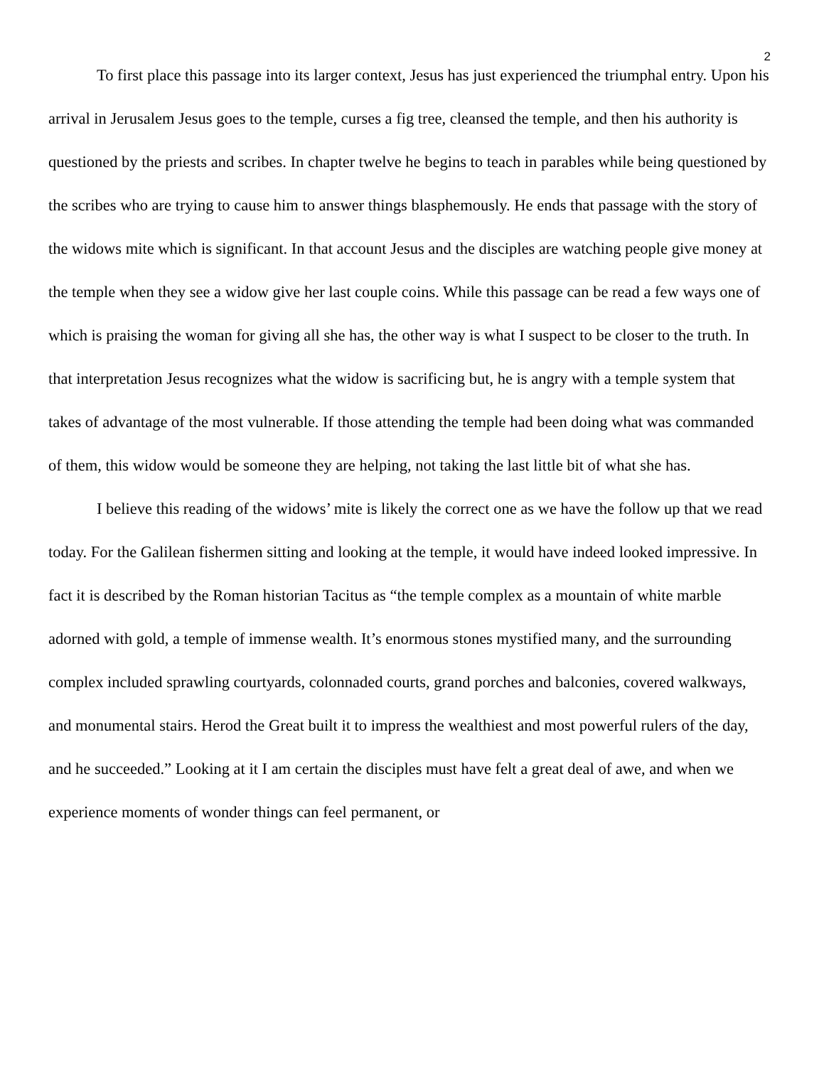2
To first place this passage into its larger context, Jesus has just experienced the triumphal entry. Upon his arrival in Jerusalem Jesus goes to the temple, curses a fig tree, cleansed the temple, and then his authority is questioned by the priests and scribes. In chapter twelve he begins to teach in parables while being questioned by the scribes who are trying to cause him to answer things blasphemously. He ends that passage with the story of the widows mite which is significant. In that account Jesus and the disciples are watching people give money at the temple when they see a widow give her last couple coins. While this passage can be read a few ways one of which is praising the woman for giving all she has, the other way is what I suspect to be closer to the truth. In that interpretation Jesus recognizes what the widow is sacrificing but, he is angry with a temple system that takes of advantage of the most vulnerable. If those attending the temple had been doing what was commanded of them, this widow would be someone they are helping, not taking the last little bit of what she has.
I believe this reading of the widows’ mite is likely the correct one as we have the follow up that we read today. For the Galilean fishermen sitting and looking at the temple, it would have indeed looked impressive. In fact it is described by the Roman historian Tacitus as “the temple complex as a mountain of white marble adorned with gold, a temple of immense wealth. It’s enormous stones mystified many, and the surrounding complex included sprawling courtyards, colonnaded courts, grand porches and balconies, covered walkways, and monumental stairs. Herod the Great built it to impress the wealthiest and most powerful rulers of the day, and he succeeded.” Looking at it I am certain the disciples must have felt a great deal of awe, and when we experience moments of wonder things can feel permanent, or